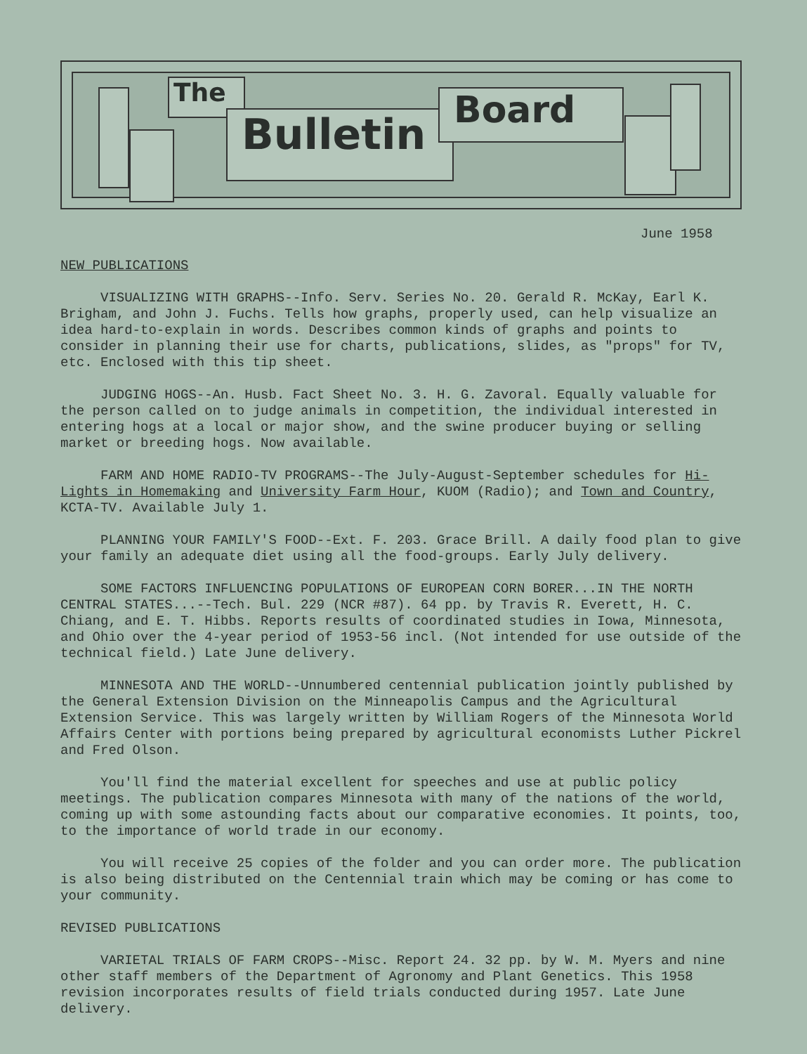The
Bulletin Board
June 1958
NEW PUBLICATIONS
VISUALIZING WITH GRAPHS--Info. Serv. Series No. 20. Gerald R. McKay, Earl K. Brigham, and John J. Fuchs. Tells how graphs, properly used, can help visualize an idea hard-to-explain in words. Describes common kinds of graphs and points to consider in planning their use for charts, publications, slides, as "props" for TV, etc. Enclosed with this tip sheet.
JUDGING HOGS--An. Husb. Fact Sheet No. 3. H. G. Zavoral. Equally valuable for the person called on to judge animals in competition, the individual interested in entering hogs at a local or major show, and the swine producer buying or selling market or breeding hogs. Now available.
FARM AND HOME RADIO-TV PROGRAMS--The July-August-September schedules for Hi-Lights in Homemaking and University Farm Hour, KUOM (Radio); and Town and Country, KCTA-TV. Available July 1.
PLANNING YOUR FAMILY'S FOOD--Ext. F. 203. Grace Brill. A daily food plan to give your family an adequate diet using all the food-groups. Early July delivery.
SOME FACTORS INFLUENCING POPULATIONS OF EUROPEAN CORN BORER...IN THE NORTH CENTRAL STATES...--Tech. Bul. 229 (NCR #87). 64 pp. by Travis R. Everett, H. C. Chiang, and E. T. Hibbs. Reports results of coordinated studies in Iowa, Minnesota, and Ohio over the 4-year period of 1953-56 incl. (Not intended for use outside of the technical field.) Late June delivery.
MINNESOTA AND THE WORLD--Unnumbered centennial publication jointly published by the General Extension Division on the Minneapolis Campus and the Agricultural Extension Service. This was largely written by William Rogers of the Minnesota World Affairs Center with portions being prepared by agricultural economists Luther Pickrel and Fred Olson.
You'll find the material excellent for speeches and use at public policy meetings. The publication compares Minnesota with many of the nations of the world, coming up with some astounding facts about our comparative economies. It points, too, to the importance of world trade in our economy.
You will receive 25 copies of the folder and you can order more. The publication is also being distributed on the Centennial train which may be coming or has come to your community.
REVISED PUBLICATIONS
VARIETAL TRIALS OF FARM CROPS--Misc. Report 24. 32 pp. by W. M. Myers and nine other staff members of the Department of Agronomy and Plant Genetics. This 1958 revision incorporates results of field trials conducted during 1957. Late June delivery.